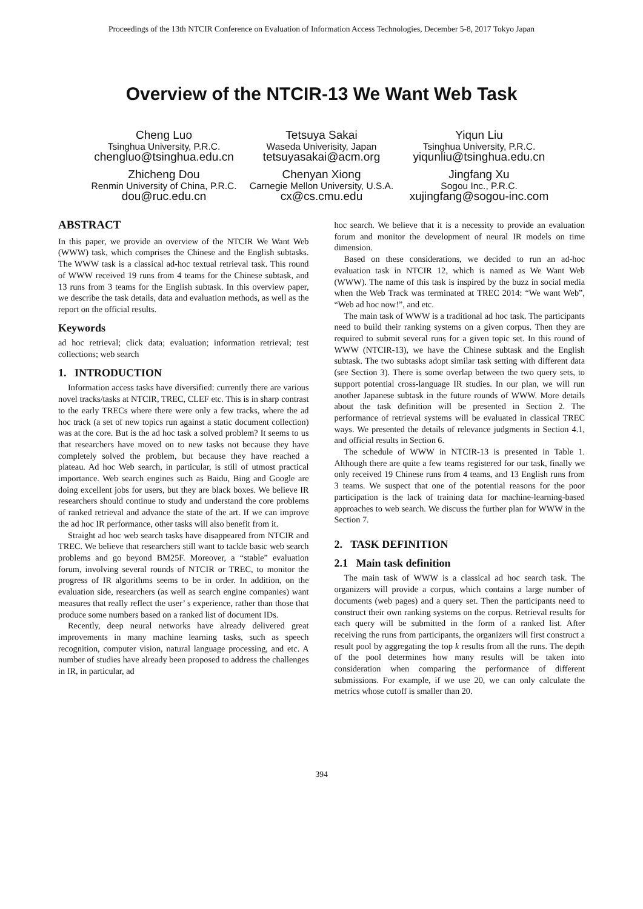Proceedings of the 13th NTCIR Conference on Evaluation of Information Access Technologies, December 5-8, 2017 Tokyo Japan
Overview of the NTCIR-13 We Want Web Task
Cheng Luo
Tsinghua University, P.R.C.
chengluo@tsinghua.edu.cn
Tetsuya Sakai
Waseda Univerisity, Japan
tetsuyasakai@acm.org
Yiqun Liu
Tsinghua University, P.R.C.
yiqunliu@tsinghua.edu.cn
Zhicheng Dou
Renmin University of China, P.R.C.
dou@ruc.edu.cn
Chenyan Xiong
Carnegie Mellon University, U.S.A.
cx@cs.cmu.edu
Jingfang Xu
Sogou Inc., P.R.C.
xujingfang@sogou-inc.com
ABSTRACT
In this paper, we provide an overview of the NTCIR We Want Web (WWW) task, which comprises the Chinese and the English subtasks. The WWW task is a classical ad-hoc textual retrieval task. This round of WWW received 19 runs from 4 teams for the Chinese subtask, and 13 runs from 3 teams for the English subtask. In this overview paper, we describe the task details, data and evaluation methods, as well as the report on the official results.
Keywords
ad hoc retrieval; click data; evaluation; information retrieval; test collections; web search
1. INTRODUCTION
Information access tasks have diversified: currently there are various novel tracks/tasks at NTCIR, TREC, CLEF etc. This is in sharp contrast to the early TRECs where there were only a few tracks, where the ad hoc track (a set of new topics run against a static document collection) was at the core. But is the ad hoc task a solved problem? It seems to us that researchers have moved on to new tasks not because they have completely solved the problem, but because they have reached a plateau. Ad hoc Web search, in particular, is still of utmost practical importance. Web search engines such as Baidu, Bing and Google are doing excellent jobs for users, but they are black boxes. We believe IR researchers should continue to study and understand the core problems of ranked retrieval and advance the state of the art. If we can improve the ad hoc IR performance, other tasks will also benefit from it.
Straight ad hoc web search tasks have disappeared from NTCIR and TREC. We believe that researchers still want to tackle basic web search problems and go beyond BM25F. Moreover, a “stable” evaluation forum, involving several rounds of NTCIR or TREC, to monitor the progress of IR algorithms seems to be in order. In addition, on the evaluation side, researchers (as well as search engine companies) want measures that really reflect the user’ s experience, rather than those that produce some numbers based on a ranked list of document IDs.
Recently, deep neural networks have already delivered great improvements in many machine learning tasks, such as speech recognition, computer vision, natural language processing, and etc. A number of studies have already been proposed to address the challenges in IR, in particular, ad
hoc search. We believe that it is a necessity to provide an evaluation forum and monitor the development of neural IR models on time dimension.
Based on these considerations, we decided to run an ad-hoc evaluation task in NTCIR 12, which is named as We Want Web (WWW). The name of this task is inspired by the buzz in social media when the Web Track was terminated at TREC 2014: “We want Web”, “Web ad hoc now!”, and etc.
The main task of WWW is a traditional ad hoc task. The participants need to build their ranking systems on a given corpus. Then they are required to submit several runs for a given topic set. In this round of WWW (NTCIR-13), we have the Chinese subtask and the English subtask. The two subtasks adopt similar task setting with different data (see Section 3). There is some overlap between the two query sets, to support potential cross-language IR studies. In our plan, we will run another Japanese subtask in the future rounds of WWW. More details about the task definition will be presented in Section 2. The performance of retrieval systems will be evaluated in classical TREC ways. We presented the details of relevance judgments in Section 4.1, and official results in Section 6.
The schedule of WWW in NTCIR-13 is presented in Table 1. Although there are quite a few teams registered for our task, finally we only received 19 Chinese runs from 4 teams, and 13 English runs from 3 teams. We suspect that one of the potential reasons for the poor participation is the lack of training data for machine-learning-based approaches to web search. We discuss the further plan for WWW in the Section 7.
2. TASK DEFINITION
2.1 Main task definition
The main task of WWW is a classical ad hoc search task. The organizers will provide a corpus, which contains a large number of documents (web pages) and a query set. Then the participants need to construct their own ranking systems on the corpus. Retrieval results for each query will be submitted in the form of a ranked list. After receiving the runs from participants, the organizers will first construct a result pool by aggregating the top k results from all the runs. The depth of the pool determines how many results will be taken into consideration when comparing the performance of different submissions. For example, if we use 20, we can only calculate the metrics whose cutoff is smaller than 20.
394